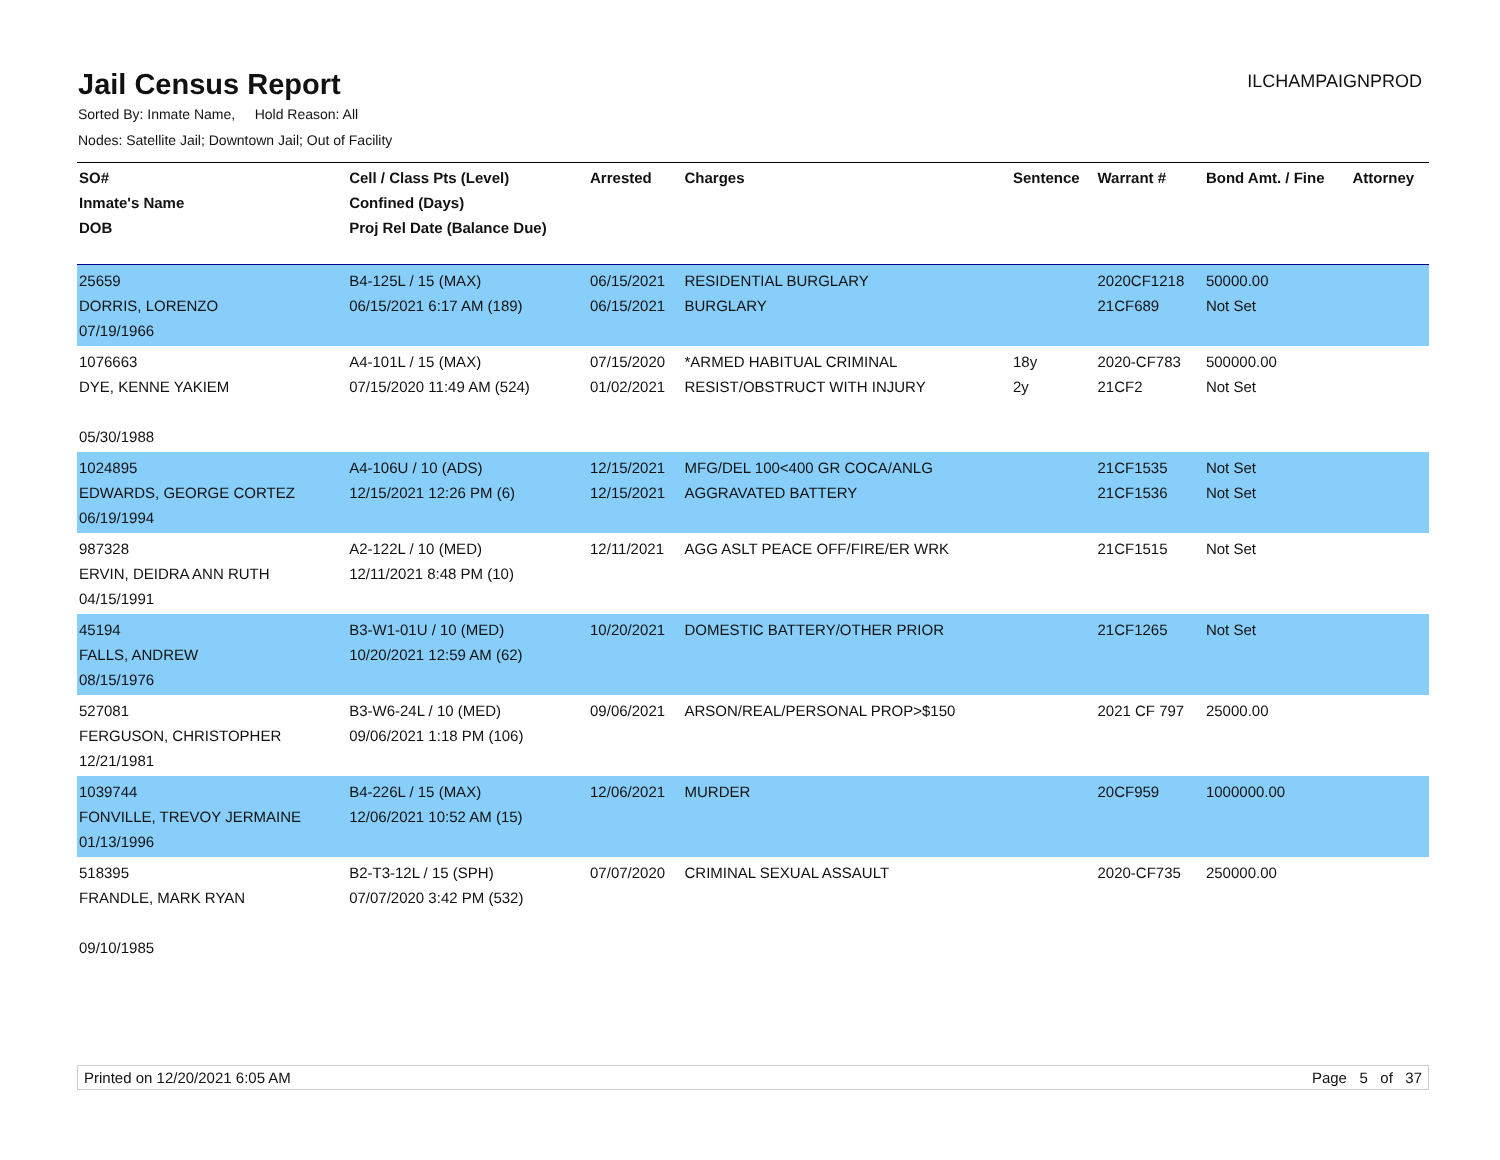Jail Census Report
ILCHAMPAIGNPROD
Sorted By: Inmate Name, Hold Reason: All
Nodes: Satellite Jail; Downtown Jail; Out of Facility
| SO# Inmate's Name DOB | Cell / Class Pts (Level) Confined (Days) Proj Rel Date (Balance Due) | Arrested | Charges | Sentence | Warrant # | Bond Amt. / Fine | Attorney |
| --- | --- | --- | --- | --- | --- | --- | --- |
| 25659 DORRIS, LORENZO 07/19/1966 | B4-125L / 15 (MAX) 06/15/2021 6:17 AM (189) | 06/15/2021 06/15/2021 | RESIDENTIAL BURGLARY BURGLARY | | 2020CF1218 21CF689 | 50000.00 Not Set | |
| 1076663 DYE, KENNE YAKIEM 05/30/1988 | A4-101L / 15 (MAX) 07/15/2020 11:49 AM (524) | 07/15/2020 01/02/2021 | *ARMED HABITUAL CRIMINAL RESIST/OBSTRUCT WITH INJURY | 18y 2y | 2020-CF783 21CF2 | 500000.00 Not Set | |
| 1024895 EDWARDS, GEORGE CORTEZ 06/19/1994 | A4-106U / 10 (ADS) 12/15/2021 12:26 PM (6) | 12/15/2021 12/15/2021 | MFG/DEL 100<400 GR COCA/ANLG AGGRAVATED BATTERY | | 21CF1535 21CF1536 | Not Set Not Set | |
| 987328 ERVIN, DEIDRA ANN RUTH 04/15/1991 | A2-122L / 10 (MED) 12/11/2021 8:48 PM (10) | 12/11/2021 | AGG ASLT PEACE OFF/FIRE/ER WRK | | 21CF1515 | Not Set | |
| 45194 FALLS, ANDREW 08/15/1976 | B3-W1-01U / 10 (MED) 10/20/2021 12:59 AM (62) | 10/20/2021 | DOMESTIC BATTERY/OTHER PRIOR | | 21CF1265 | Not Set | |
| 527081 FERGUSON, CHRISTOPHER 12/21/1981 | B3-W6-24L / 10 (MED) 09/06/2021 1:18 PM (106) | 09/06/2021 | ARSON/REAL/PERSONAL PROP>$150 | | 2021 CF 797 | 25000.00 | |
| 1039744 FONVILLE, TREVOY JERMAINE 01/13/1996 | B4-226L / 15 (MAX) 12/06/2021 10:52 AM (15) | 12/06/2021 | MURDER | | 20CF959 | 1000000.00 | |
| 518395 FRANDLE, MARK RYAN 09/10/1985 | B2-T3-12L / 15 (SPH) 07/07/2020 3:42 PM (532) | 07/07/2020 | CRIMINAL SEXUAL ASSAULT | | 2020-CF735 | 250000.00 | |
Printed on 12/20/2021 6:05 AM Page 5 of 37